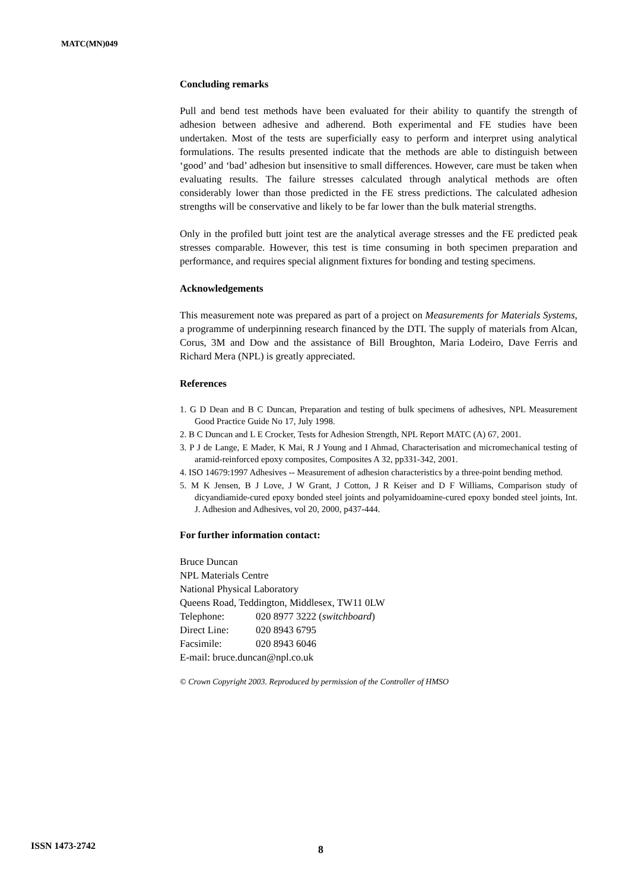MATC(MN)049
Concluding remarks
Pull and bend test methods have been evaluated for their ability to quantify the strength of adhesion between adhesive and adherend. Both experimental and FE studies have been undertaken. Most of the tests are superficially easy to perform and interpret using analytical formulations. The results presented indicate that the methods are able to distinguish between ‘good’ and ‘bad’ adhesion but insensitive to small differences. However, care must be taken when evaluating results. The failure stresses calculated through analytical methods are often considerably lower than those predicted in the FE stress predictions. The calculated adhesion strengths will be conservative and likely to be far lower than the bulk material strengths.
Only in the profiled butt joint test are the analytical average stresses and the FE predicted peak stresses comparable. However, this test is time consuming in both specimen preparation and performance, and requires special alignment fixtures for bonding and testing specimens.
Acknowledgements
This measurement note was prepared as part of a project on Measurements for Materials Systems, a programme of underpinning research financed by the DTI. The supply of materials from Alcan, Corus, 3M and Dow and the assistance of Bill Broughton, Maria Lodeiro, Dave Ferris and Richard Mera (NPL) is greatly appreciated.
References
1. G D Dean and B C Duncan, Preparation and testing of bulk specimens of adhesives, NPL Measurement Good Practice Guide No 17, July 1998.
2. B C Duncan and L E Crocker, Tests for Adhesion Strength, NPL Report MATC (A) 67, 2001.
3. P J de Lange, E Mader, K Mai, R J Young and I Ahmad, Characterisation and micromechanical testing of aramid-reinforced epoxy composites, Composites A 32, pp331-342, 2001.
4. ISO 14679:1997 Adhesives -- Measurement of adhesion characteristics by a three-point bending method.
5. M K Jensen, B J Love, J W Grant, J Cotton, J R Keiser and D F Williams, Comparison study of dicyandiamide-cured epoxy bonded steel joints and polyamidoamine-cured epoxy bonded steel joints, Int. J. Adhesion and Adhesives, vol 20, 2000, p437-444.
For further information contact:
Bruce Duncan
NPL Materials Centre
National Physical Laboratory
Queens Road, Teddington, Middlesex, TW11 0LW
| Telephone: | 020 8977 3222 ( switchboard ) |
| Direct Line: | 020 8943 6795 |
| Facsimile: | 020 8943 6046 |
E-mail: bruce.duncan@npl.co.uk
© Crown Copyright 2003. Reproduced by permission of the Controller of HMSO
ISSN 1473-2742 8